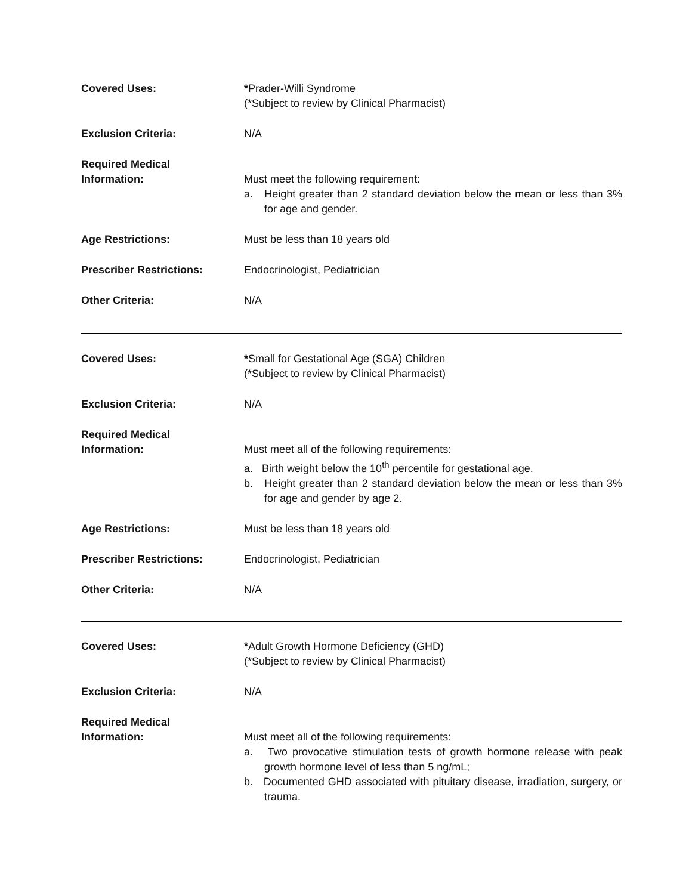| Covered Uses: | * Prader-Willi Syndrome (*Subject to review by Clinical Pharmacist) |
| Exclusion Criteria: | N/A |
| Required Medical Information: | Must meet the following requirement: a. Height greater than 2 standard deviation below the mean or less than 3% for age and gender. |
| Age Restrictions: | Must be less than 18 years old |
| Prescriber Restrictions: | Endocrinologist, Pediatrician |
| Other Criteria: | N/A |
| Covered Uses: | * Small for Gestational Age (SGA) Children (*Subject to review by Clinical Pharmacist) |
| Exclusion Criteria: | N/A |
| Required Medical Information: | Must meet all of the following requirements: a. Birth weight below the 10<sup>th</sup> percentile for gestational age. b. Height greater than 2 standard deviation below the mean or less than 3% for age and gender by age 2. |
| Age Restrictions: | Must be less than 18 years old |
| Prescriber Restrictions: | Endocrinologist, Pediatrician |
| Other Criteria: | N/A |
| Covered Uses: | * Adult Growth Hormone Deficiency (GHD) (*Subject to review by Clinical Pharmacist) |
| Exclusion Criteria: | N/A |
| Required Medical Information: | Must meet all of the following requirements: a. Two provocative stimulation tests of growth hormone release with peak growth hormone level of less than 5 ng/mL; b. Documented GHD associated with pituitary disease, irradiation, surgery, or trauma. |